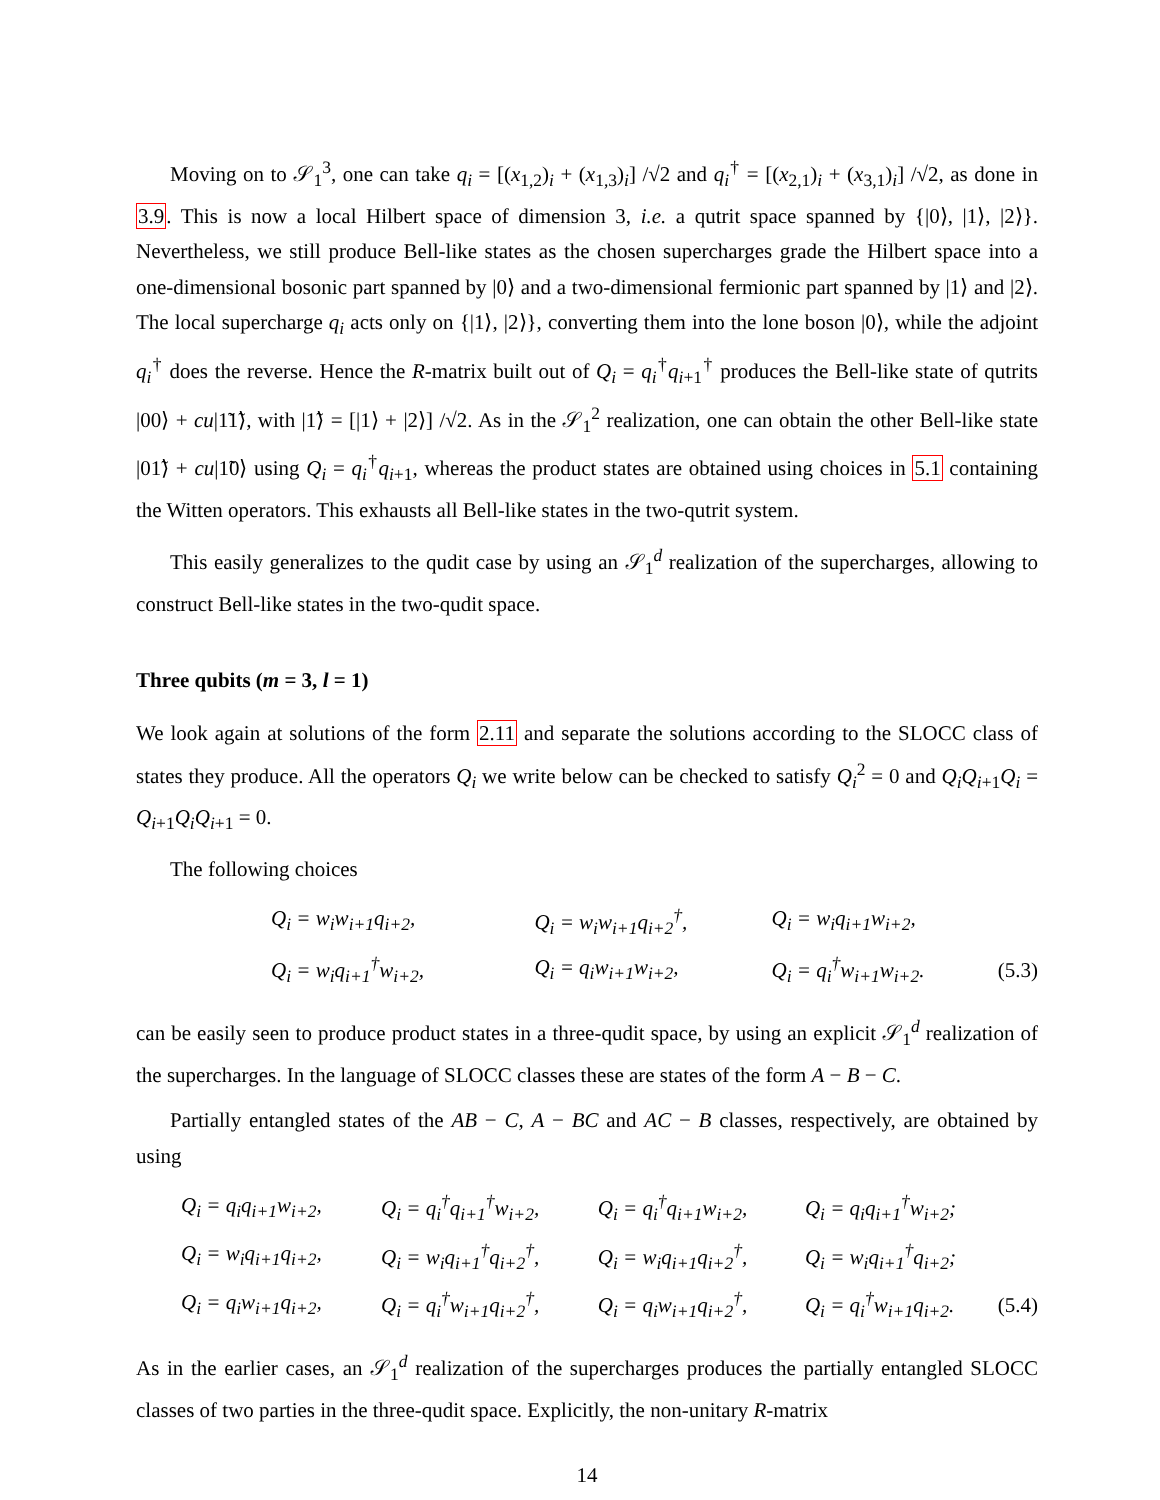Moving on to 𝒮<sub>1</sub><sup>3</sup>, one can take q<sub>i</sub> = [(x<sub>1,2</sub>)<sub>i</sub> + (x<sub>1,3</sub>)<sub>i</sub>] /√2 and q<sub>i</sub><sup>†</sup> = [(x<sub>2,1</sub>)<sub>i</sub> + (x<sub>3,1</sub>)<sub>i</sub>] /√2, as done in 3.9. This is now a local Hilbert space of dimension 3, i.e. a qutrit space spanned by {|0⟩, |1⟩, |2⟩}. Nevertheless, we still produce Bell-like states as the chosen supercharges grade the Hilbert space into a one-dimensional bosonic part spanned by |0⟩ and a two-dimensional fermionic part spanned by |1⟩ and |2⟩. The local supercharge q<sub>i</sub> acts only on {|1⟩, |2⟩}, converting them into the lone boson |0⟩, while the adjoint q<sub>i</sub><sup>†</sup> does the reverse. Hence the R-matrix built out of Q<sub>i</sub> = q<sub>i</sub><sup>†</sup>q<sub>i+1</sub><sup>†</sup> produces the Bell-like state of qutrits |00⟩ + cu|1̃1̃⟩, with |1̃⟩ = [|1⟩ + |2⟩] /√2. As in the 𝒮<sub>1</sub><sup>2</sup> realization, one can obtain the other Bell-like state |01̃⟩ + cu|1̃0⟩ using Q<sub>i</sub> = q<sub>i</sub><sup>†</sup>q<sub>i+1</sub>, whereas the product states are obtained using choices in 5.1 containing the Witten operators. This exhausts all Bell-like states in the two-qutrit system.
This easily generalizes to the qudit case by using an 𝒮<sub>1</sub><sup>d</sup> realization of the supercharges, allowing to construct Bell-like states in the two-qudit space.
Three qubits (m = 3, l = 1)
We look again at solutions of the form 2.11 and separate the solutions according to the SLOCC class of states they produce. All the operators Q<sub>i</sub> we write below can be checked to satisfy Q<sub>i</sub><sup>2</sup> = 0 and Q<sub>i</sub>Q<sub>i+1</sub>Q<sub>i</sub> = Q<sub>i+1</sub>Q<sub>i</sub>Q<sub>i+1</sub> = 0.
The following choices
| Q<sub>i</sub> = w<sub>i</sub>w<sub>i+1</sub>q<sub>i+2</sub>, | Q<sub>i</sub> = w<sub>i</sub>w<sub>i+1</sub>q<sub>i+2</sub><sup>†</sup>, | Q<sub>i</sub> = w<sub>i</sub>q<sub>i+1</sub>w<sub>i+2</sub>, | |
| Q<sub>i</sub> = w<sub>i</sub>q<sub>i+1</sub><sup>†</sup>w<sub>i+2</sub>, | Q<sub>i</sub> = q<sub>i</sub>w<sub>i+1</sub>w<sub>i+2</sub>, | Q<sub>i</sub> = q<sub>i</sub><sup>†</sup>w<sub>i+1</sub>w<sub>i+2</sub>. | (5.3) |
can be easily seen to produce product states in a three-qudit space, by using an explicit 𝒮<sub>1</sub><sup>d</sup> realization of the supercharges. In the language of SLOCC classes these are states of the form A − B − C.
Partially entangled states of the AB − C, A − BC and AC − B classes, respectively, are obtained by using
| Q<sub>i</sub> = q<sub>i</sub>q<sub>i+1</sub>w<sub>i+2</sub>, | Q<sub>i</sub> = q<sub>i</sub><sup>†</sup>q<sub>i+1</sub><sup>†</sup>w<sub>i+2</sub>, | Q<sub>i</sub> = q<sub>i</sub><sup>†</sup>q<sub>i+1</sub>w<sub>i+2</sub>, | Q<sub>i</sub> = q<sub>i</sub>q<sub>i+1</sub><sup>†</sup>w<sub>i+2</sub>; | |
| Q<sub>i</sub> = w<sub>i</sub>q<sub>i+1</sub>q<sub>i+2</sub>, | Q<sub>i</sub> = w<sub>i</sub>q<sub>i+1</sub><sup>†</sup>q<sub>i+2</sub><sup>†</sup>, | Q<sub>i</sub> = w<sub>i</sub>q<sub>i+1</sub>q<sub>i+2</sub><sup>†</sup>, | Q<sub>i</sub> = w<sub>i</sub>q<sub>i+1</sub><sup>†</sup>q<sub>i+2</sub>; | |
| Q<sub>i</sub> = q<sub>i</sub>w<sub>i+1</sub>q<sub>i+2</sub>, | Q<sub>i</sub> = q<sub>i</sub><sup>†</sup>w<sub>i+1</sub>q<sub>i+2</sub><sup>†</sup>, | Q<sub>i</sub> = q<sub>i</sub>w<sub>i+1</sub>q<sub>i+2</sub><sup>†</sup>, | Q<sub>i</sub> = q<sub>i</sub><sup>†</sup>w<sub>i+1</sub>q<sub>i+2</sub>. | (5.4) |
As in the earlier cases, an 𝒮<sub>1</sub><sup>d</sup> realization of the supercharges produces the partially entangled SLOCC classes of two parties in the three-qudit space. Explicitly, the non-unitary R-matrix
14